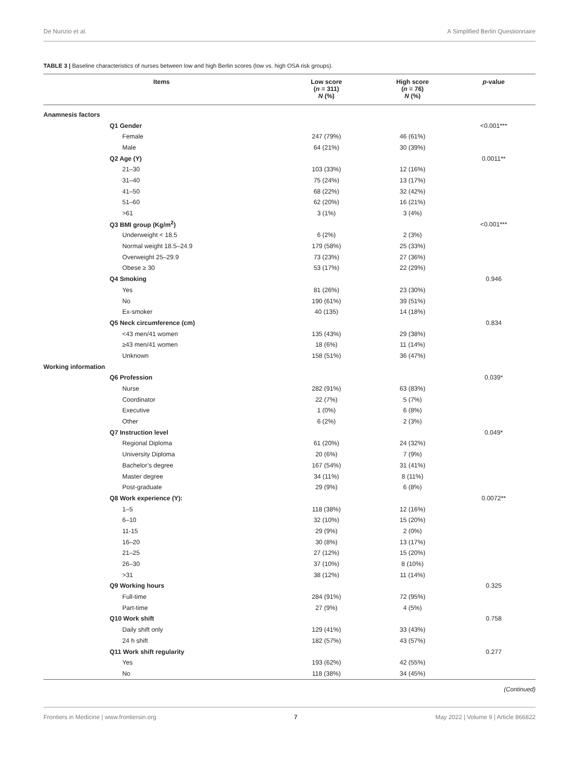De Nunzio et al. A Simplified Berlin Questionnaire
TABLE 3 | Baseline characteristics of nurses between low and high Berlin scores (low vs. high OSA risk groups).
| Items | Low score ( n = 311) N (%) | High score ( n = 76) N (%) | p -value |
| --- | --- | --- | --- |
| Anamnesis factors | | | |
| Q1 Gender | | | <0.001*** |
| Female | 247 (79%) | 46 (61%) | |
| Male | 64 (21%) | 30 (39%) | |
| Q2 Age (Y) | | | 0.0011** |
| 21–30 | 103 (33%) | 12 (16%) | |
| 31–40 | 75 (24%) | 13 (17%) | |
| 41–50 | 68 (22%) | 32 (42%) | |
| 51–60 | 62 (20%) | 16 (21%) | |
| >61 | 3 (1%) | 3 (4%) | |
| Q3 BMI group (Kg/m<sup>2</sup>) | | | <0.001*** |
| Underweight < 18.5 | 6 (2%) | 2 (3%) | |
| Normal weight 18.5–24.9 | 179 (58%) | 25 (33%) | |
| Overweight 25–29.9 | 73 (23%) | 27 (36%) | |
| Obese ≥ 30 | 53 (17%) | 22 (29%) | |
| Q4 Smoking | | | 0.946 |
| Yes | 81 (26%) | 23 (30%) | |
| No | 190 (61%) | 39 (51%) | |
| Ex-smoker | 40 (135) | 14 (18%) | |
| Q5 Neck circumference (cm) | | | 0.834 |
| <43 men/41 women | 135 (43%) | 29 (38%) | |
| ≥43 men/41 women | 18 (6%) | 11 (14%) | |
| Unknown | 158 (51%) | 36 (47%) | |
| Working information | | | |
| Q6 Profession | | | 0.039* |
| Nurse | 282 (91%) | 63 (83%) | |
| Coordinator | 22 (7%) | 5 (7%) | |
| Executive | 1 (0%) | 6 (8%) | |
| Other | 6 (2%) | 2 (3%) | |
| Q7 Instruction level | | | 0.049* |
| Regional Diploma | 61 (20%) | 24 (32%) | |
| University Diploma | 20 (6%) | 7 (9%) | |
| Bachelor’s degree | 167 (54%) | 31 (41%) | |
| Master degree | 34 (11%) | 8 (11%) | |
| Post-graduate | 29 (9%) | 6 (8%) | |
| Q8 Work experience (Y): | | | 0.0072** |
| 1–5 | 118 (38%) | 12 (16%) | |
| 6–10 | 32 (10%) | 15 (20%) | |
| 11-15 | 29 (9%) | 2 (0%) | |
| 16–20 | 30 (8%) | 13 (17%) | |
| 21–25 | 27 (12%) | 15 (20%) | |
| 26–30 | 37 (10%) | 8 (10%) | |
| >31 | 38 (12%) | 11 (14%) | |
| Q9 Working hours | | | 0.325 |
| Full-time | 284 (91%) | 72 (95%) | |
| Part-time | 27 (9%) | 4 (5%) | |
| Q10 Work shift | | | 0.758 |
| Daily shift only | 129 (41%) | 33 (43%) | |
| 24 h shift | 182 (57%) | 43 (57%) | |
| Q11 Work shift regularity | | | 0.277 |
| Yes | 193 (62%) | 42 (55%) | |
| No | 118 (38%) | 34 (45%) | |
(Continued)
Frontiers in Medicine | www.frontiersin.org 7 May 2022 | Volume 9 | Article 866822